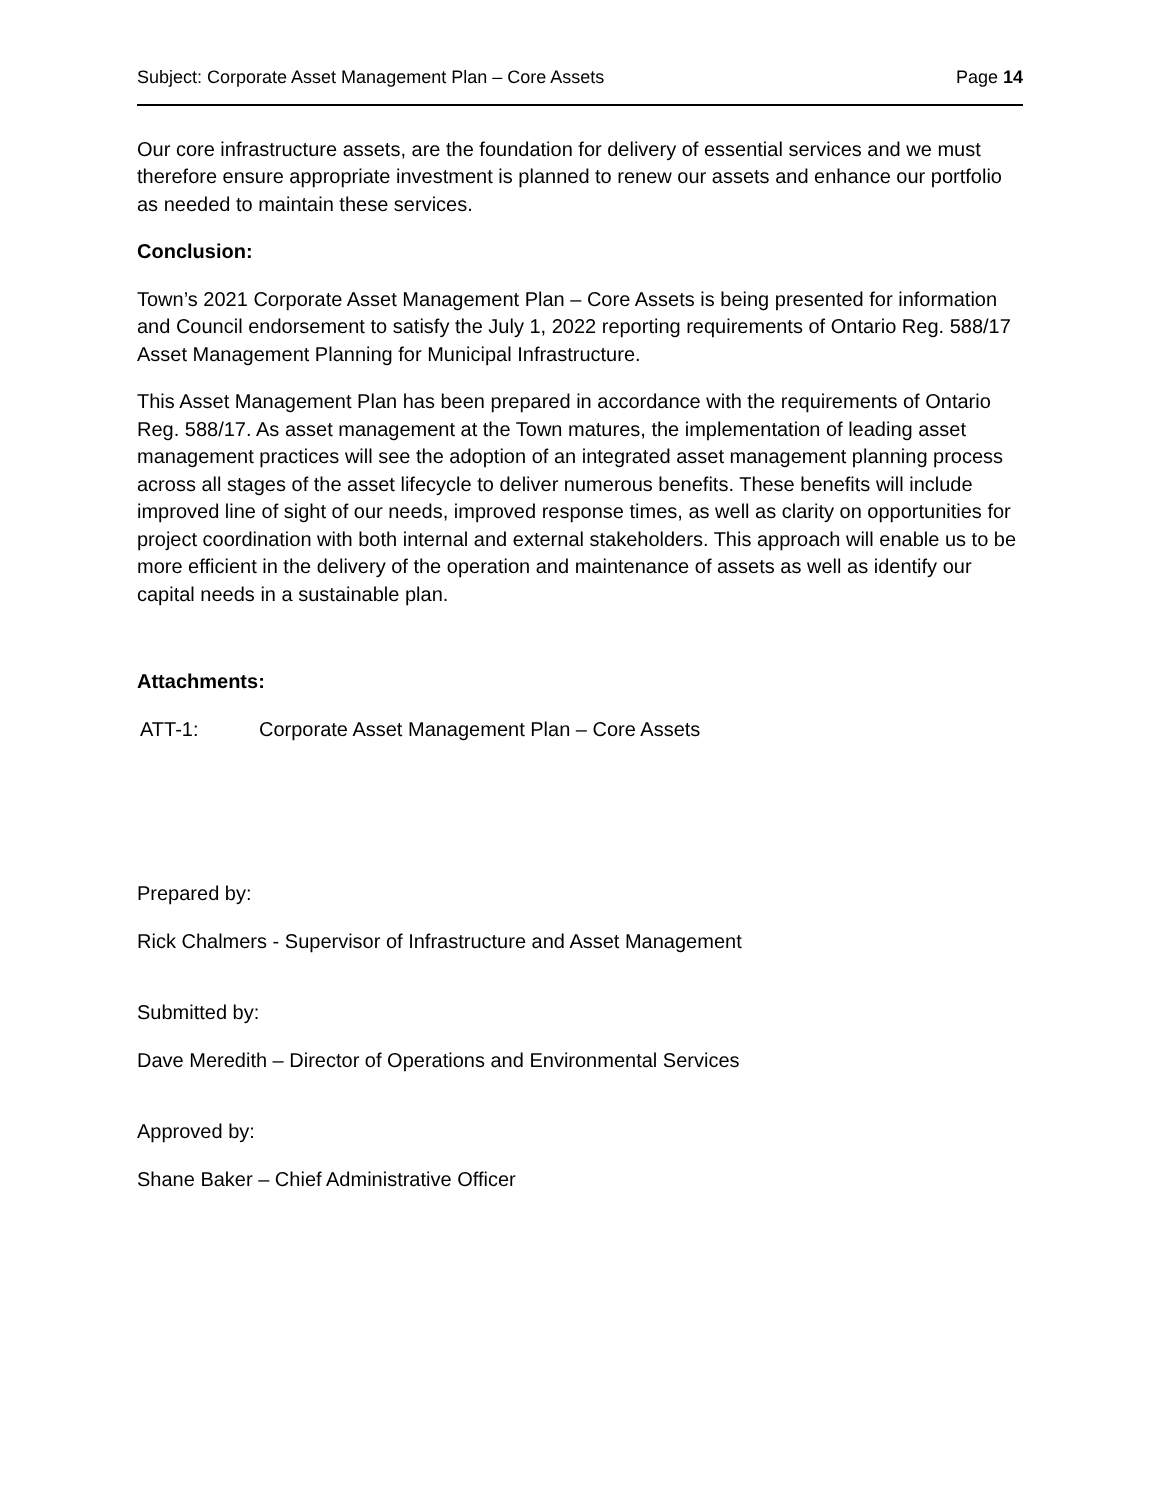Subject: Corporate Asset Management Plan – Core Assets Page 14
Our core infrastructure assets, are the foundation for delivery of essential services and we must therefore ensure appropriate investment is planned to renew our assets and enhance our portfolio as needed to maintain these services.
Conclusion:
Town’s 2021 Corporate Asset Management Plan – Core Assets is being presented for information and Council endorsement to satisfy the July 1, 2022 reporting requirements of Ontario Reg. 588/17 Asset Management Planning for Municipal Infrastructure.
This Asset Management Plan has been prepared in accordance with the requirements of Ontario Reg. 588/17. As asset management at the Town matures, the implementation of leading asset management practices will see the adoption of an integrated asset management planning process across all stages of the asset lifecycle to deliver numerous benefits. These benefits will include improved line of sight of our needs, improved response times, as well as clarity on opportunities for project coordination with both internal and external stakeholders. This approach will enable us to be more efficient in the delivery of the operation and maintenance of assets as well as identify our capital needs in a sustainable plan.
Attachments:
ATT-1: Corporate Asset Management Plan – Core Assets
Prepared by:
Rick Chalmers - Supervisor of Infrastructure and Asset Management
Submitted by:
Dave Meredith – Director of Operations and Environmental Services
Approved by:
Shane Baker – Chief Administrative Officer